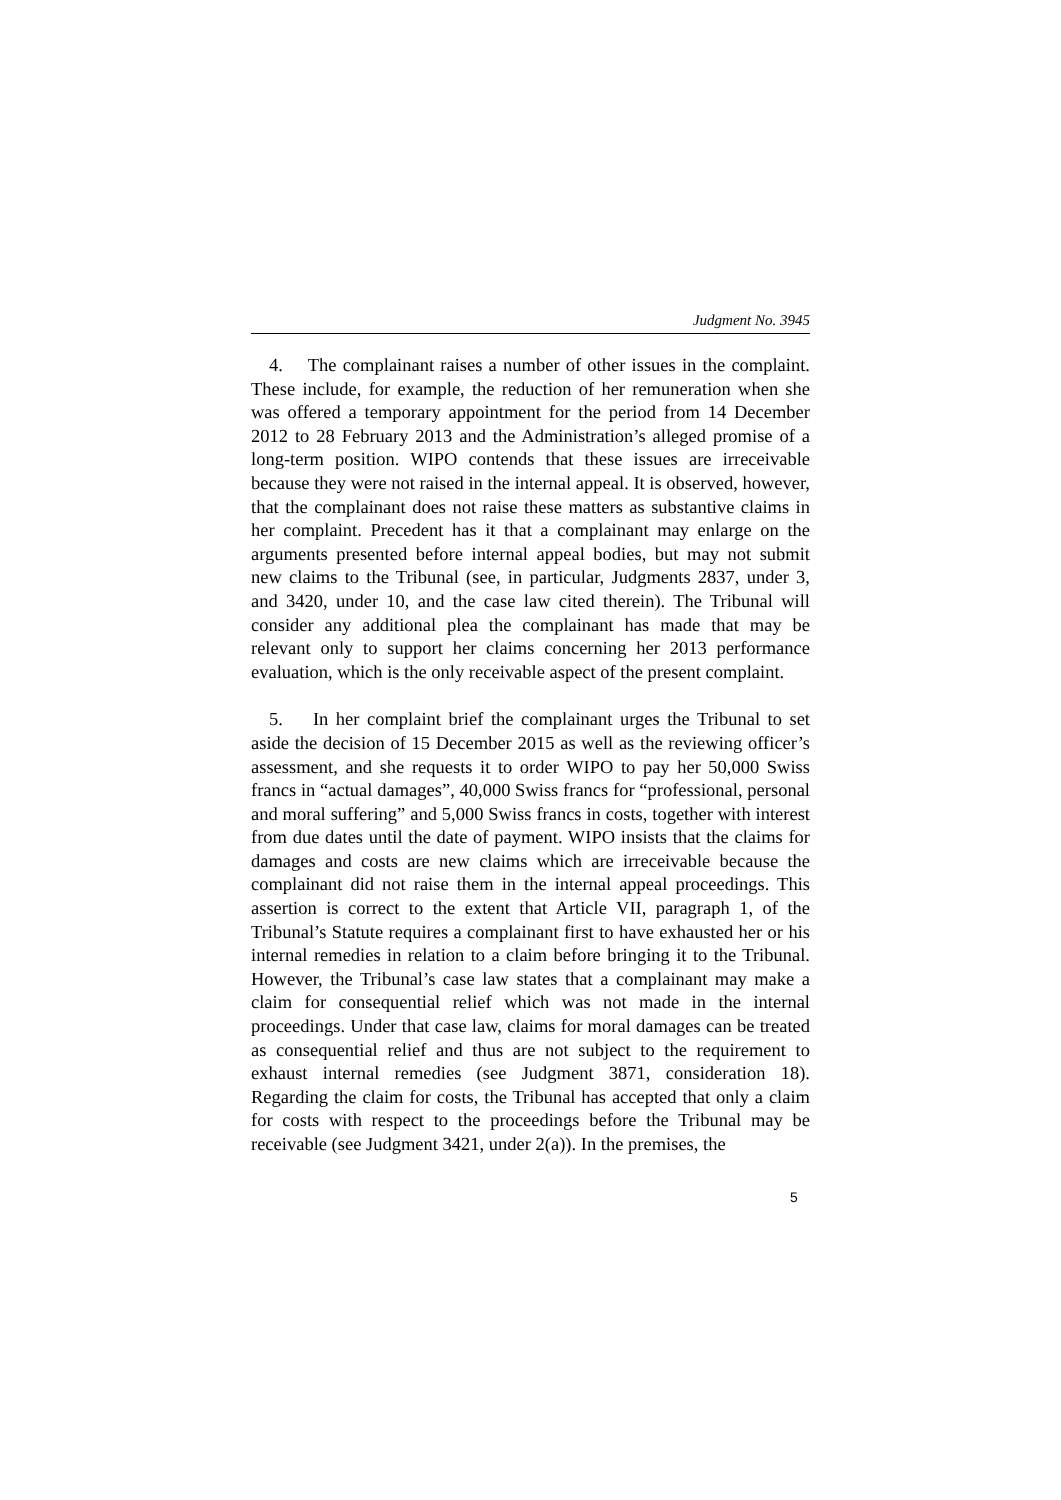Judgment No. 3945
4. The complainant raises a number of other issues in the complaint. These include, for example, the reduction of her remuneration when she was offered a temporary appointment for the period from 14 December 2012 to 28 February 2013 and the Administration’s alleged promise of a long-term position. WIPO contends that these issues are irreceivable because they were not raised in the internal appeal. It is observed, however, that the complainant does not raise these matters as substantive claims in her complaint. Precedent has it that a complainant may enlarge on the arguments presented before internal appeal bodies, but may not submit new claims to the Tribunal (see, in particular, Judgments 2837, under 3, and 3420, under 10, and the case law cited therein). The Tribunal will consider any additional plea the complainant has made that may be relevant only to support her claims concerning her 2013 performance evaluation, which is the only receivable aspect of the present complaint.
5. In her complaint brief the complainant urges the Tribunal to set aside the decision of 15 December 2015 as well as the reviewing officer’s assessment, and she requests it to order WIPO to pay her 50,000 Swiss francs in “actual damages”, 40,000 Swiss francs for “professional, personal and moral suffering” and 5,000 Swiss francs in costs, together with interest from due dates until the date of payment. WIPO insists that the claims for damages and costs are new claims which are irreceivable because the complainant did not raise them in the internal appeal proceedings. This assertion is correct to the extent that Article VII, paragraph 1, of the Tribunal’s Statute requires a complainant first to have exhausted her or his internal remedies in relation to a claim before bringing it to the Tribunal. However, the Tribunal’s case law states that a complainant may make a claim for consequential relief which was not made in the internal proceedings. Under that case law, claims for moral damages can be treated as consequential relief and thus are not subject to the requirement to exhaust internal remedies (see Judgment 3871, consideration 18). Regarding the claim for costs, the Tribunal has accepted that only a claim for costs with respect to the proceedings before the Tribunal may be receivable (see Judgment 3421, under 2(a)). In the premises, the
5